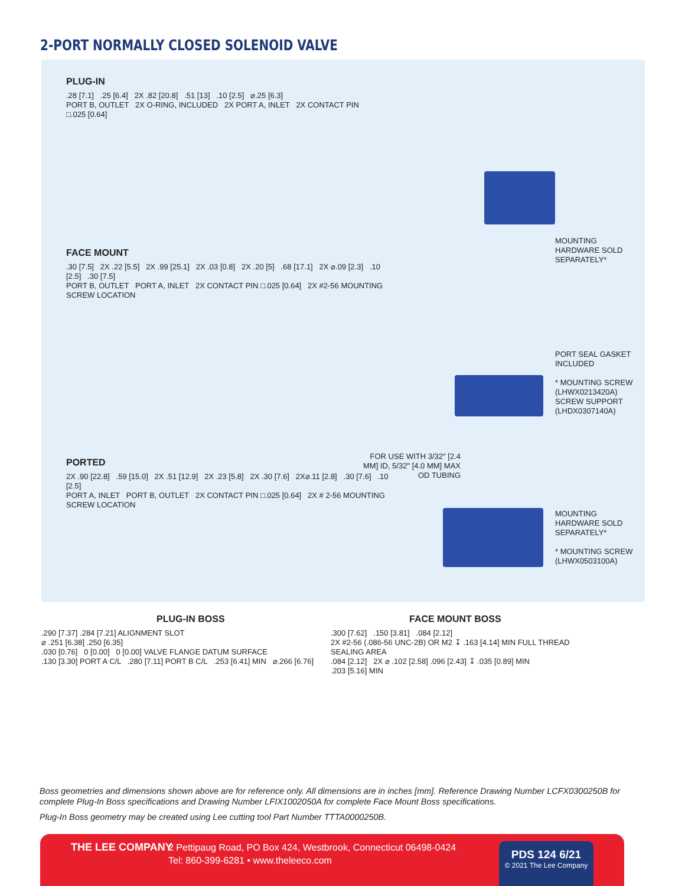2-PORT NORMALLY CLOSED SOLENOID VALVE
PLUG-IN
.28 [7.1] .25 [6.4] 2X .82 [20.8] .51 [13] .10 [2.5] ⌀.25 [6.3]
PORT B, OUTLET 2X O-RING, INCLUDED 2X PORT A, INLET 2X CONTACT PIN □.025 [0.64]
FACE MOUNT
.30 [7.5] 2X .22 [5.5] 2X .99 [25.1] 2X .03 [0.8] 2X .20 [5] .68 [17.1] 2X ⌀.09 [2.3] .10 [2.5] .30 [7.5]
PORT B, OUTLET PORT A, INLET 2X CONTACT PIN □.025 [0.64] 2X #2-56 MOUNTING SCREW LOCATION
MOUNTING HARDWARE SOLD SEPARATELY*
PORT SEAL GASKET INCLUDED
* MOUNTING SCREW (LHWX0213420A)
SCREW SUPPORT (LHDX0307140A)
PORTED
2X .90 [22.8] .59 [15.0] 2X .51 [12.9] 2X .23 [5.8] 2X .30 [7.6] 2X⌀.11 [2.8] .30 [7.6] .10 [2.5]
PORT A, INLET PORT B, OUTLET 2X CONTACT PIN □.025 [0.64] 2X # 2-56 MOUNTING SCREW LOCATION
FOR USE WITH 3/32" [2.4 MM] ID, 5/32" [4.0 MM] MAX OD TUBING
MOUNTING HARDWARE SOLD SEPARATELY*
* MOUNTING SCREW (LHWX0503100A)
PLUG-IN BOSS
.290 [7.37] .284 [7.21] ALIGNMENT SLOT
⌀ .251 [6.38] .250 [6.35]
.030 [0.76] 0 [0.00] 0 [0.00] VALVE FLANGE DATUM SURFACE
.130 [3.30] PORT A C/L .280 [7.11] PORT B C/L .253 [6.41] MIN ⌀.266 [6.76]
FACE MOUNT BOSS
.300 [7.62] .150 [3.81] .084 [2.12]
2X #2-56 (.086-56 UNC-2B) OR M2 ↧ .163 [4.14] MIN FULL THREAD
SEALING AREA
.084 [2.12] 2X ⌀ .102 [2.58] .096 [2.43] ↧ .035 [0.89] MIN
.203 [5.16] MIN
Boss geometries and dimensions shown above are for reference only. All dimensions are in inches [mm]. Reference Drawing Number LCFX0300250B for complete Plug-In Boss specifications and Drawing Number LFIX1002050A for complete Face Mount Boss specifications.
Plug-In Boss geometry may be created using Lee cutting tool Part Number TTTA0000250B.
THE LEE COMPANY
2 Pettipaug Road, PO Box 424, Westbrook, Connecticut 06498-0424
Tel: 860-399-6281 • www.theleeco.com
PDS 124 6/21
© 2021 The Lee Company